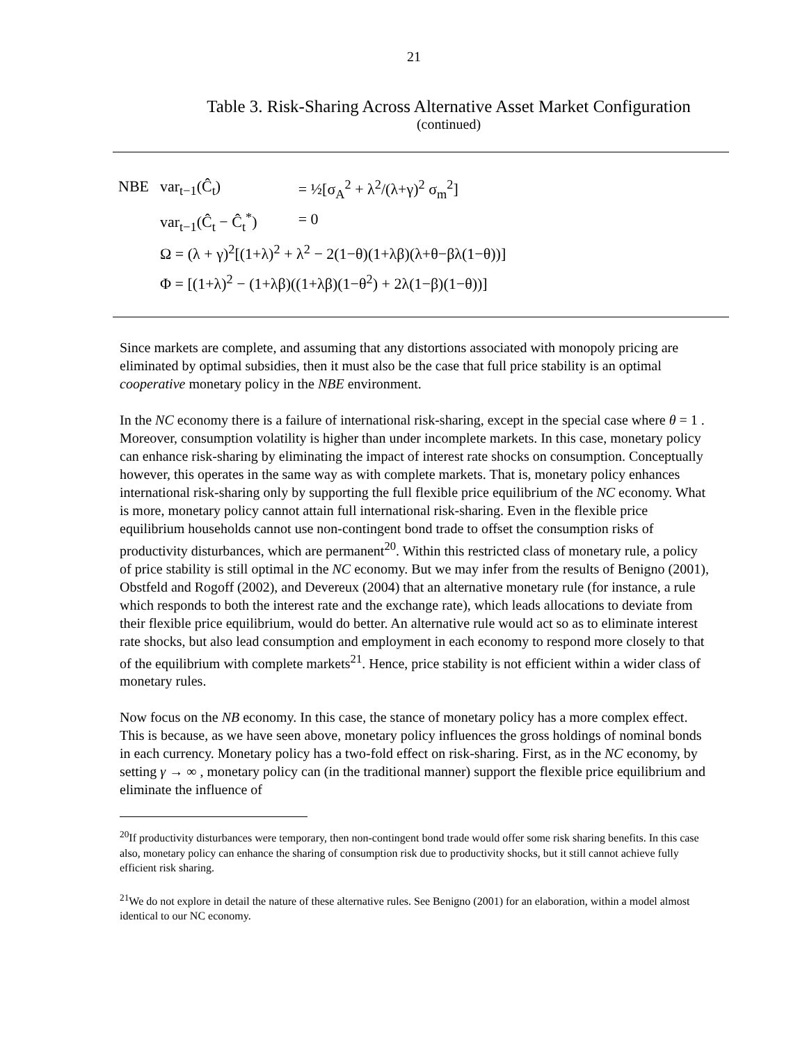21
Table 3. Risk-Sharing Across Alternative Asset Market Configuration
(continued)
| NBE | var<sub>t−1</sub>(Ĉ<sub>t</sub>) | = ½[σ<sub>A</sub><sup>2</sup> + λ<sup>2</sup>/(λ+γ)<sup>2</sup> σ<sub>m</sub><sup>2</sup>] |
| | var<sub>t−1</sub>(Ĉ<sub>t</sub> − Ĉ<sub>t</sub><sup>*</sup>) | = 0 |
| | Ω = (λ + γ)<sup>2</sup>[(1+λ)<sup>2</sup> + λ<sup>2</sup> − 2(1−θ)(1+λβ)(λ+θ−βλ(1−θ))] | |
| | Φ = [(1+λ)<sup>2</sup> − (1+λβ)((1+λβ)(1−θ<sup>2</sup>) + 2λ(1−β)(1−θ))] | |
Since markets are complete, and assuming that any distortions associated with monopoly pricing are eliminated by optimal subsidies, then it must also be the case that full price stability is an optimal cooperative monetary policy in the NBE environment.
In the NC economy there is a failure of international risk-sharing, except in the special case where θ = 1 . Moreover, consumption volatility is higher than under incomplete markets. In this case, monetary policy can enhance risk-sharing by eliminating the impact of interest rate shocks on consumption. Conceptually however, this operates in the same way as with complete markets. That is, monetary policy enhances international risk-sharing only by supporting the full flexible price equilibrium of the NC economy. What is more, monetary policy cannot attain full international risk-sharing. Even in the flexible price equilibrium households cannot use non-contingent bond trade to offset the consumption risks of productivity disturbances, which are permanent<sup>20</sup>. Within this restricted class of monetary rule, a policy of price stability is still optimal in the NC economy. But we may infer from the results of Benigno (2001), Obstfeld and Rogoff (2002), and Devereux (2004) that an alternative monetary rule (for instance, a rule which responds to both the interest rate and the exchange rate), which leads allocations to deviate from their flexible price equilibrium, would do better. An alternative rule would act so as to eliminate interest rate shocks, but also lead consumption and employment in each economy to respond more closely to that of the equilibrium with complete markets<sup>21</sup>. Hence, price stability is not efficient within a wider class of monetary rules.
Now focus on the NB economy. In this case, the stance of monetary policy has a more complex effect. This is because, as we have seen above, monetary policy influences the gross holdings of nominal bonds in each currency. Monetary policy has a two-fold effect on risk-sharing. First, as in the NC economy, by setting γ → ∞ , monetary policy can (in the traditional manner) support the flexible price equilibrium and eliminate the influence of
<sup>20</sup> If productivity disturbances were temporary, then non-contingent bond trade would offer some risk sharing benefits. In this case also, monetary policy can enhance the sharing of consumption risk due to productivity shocks, but it still cannot achieve fully efficient risk sharing.
<sup>21</sup> We do not explore in detail the nature of these alternative rules. See Benigno (2001) for an elaboration, within a model almost identical to our NC economy.